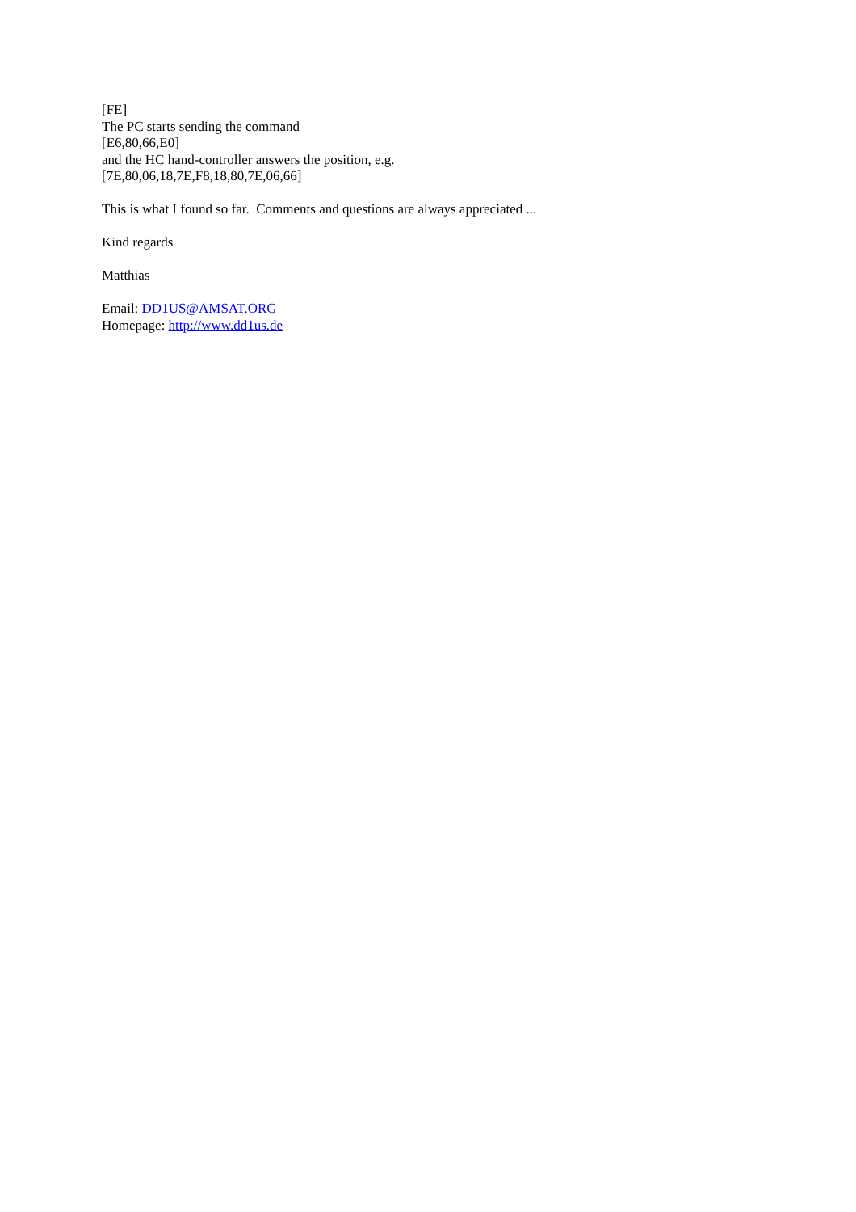[FE]
The PC starts sending the command
[E6,80,66,E0]
and the HC hand-controller answers the position, e.g.
[7E,80,06,18,7E,F8,18,80,7E,06,66]
This is what I found so far. Comments and questions are always appreciated ...
Kind regards
Matthias
Email: DD1US@AMSAT.ORG
Homepage: http://www.dd1us.de